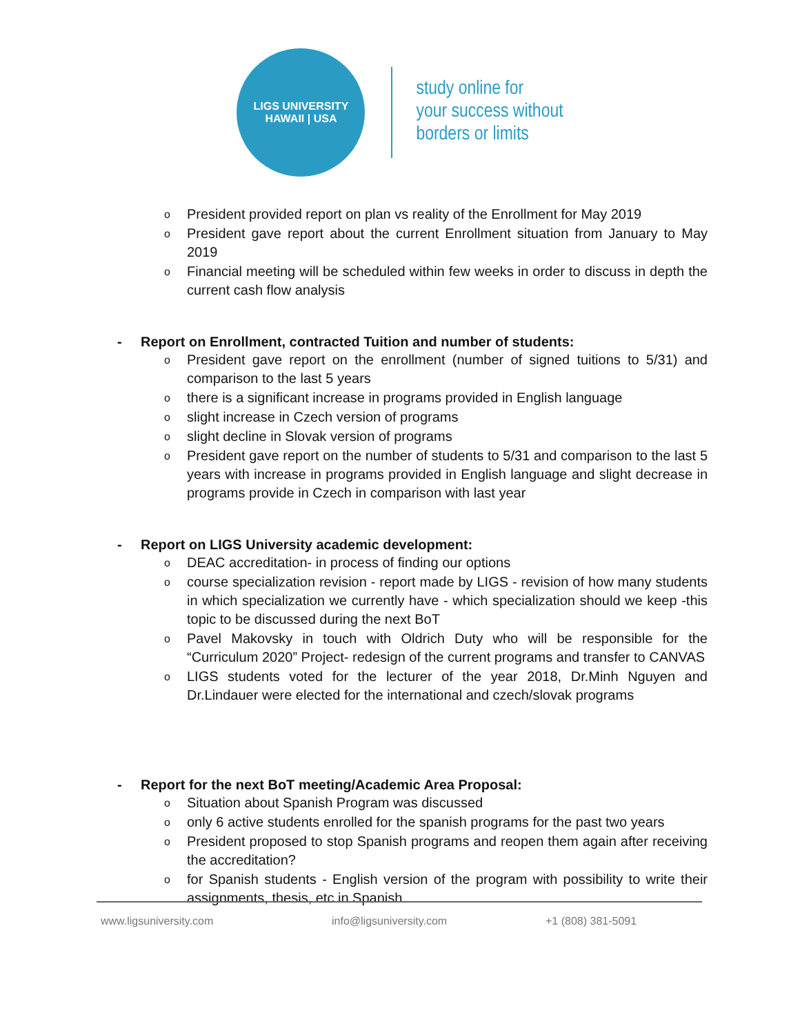LIGS UNIVERSITY
HAWAII | USA
study online for
your success without
borders or limits
o President provided report on plan vs reality of the Enrollment for May 2019
o President gave report about the current Enrollment situation from January to May 2019
o Financial meeting will be scheduled within few weeks in order to discuss in depth the current cash flow analysis
- Report on Enrollment, contracted Tuition and number of students:
o President gave report on the enrollment (number of signed tuitions to 5/31) and comparison to the last 5 years
othere is a significant increase in programs provided in English language
oslight increase in Czech version of programs
oslight decline in Slovak version of programs
o President gave report on the number of students to 5/31 and comparison to the last 5 years with increase in programs provided in English language and slight decrease in programs provide in Czech in comparison with last year
- Report on LIGS University academic development:
o DEAC accreditation- in process of finding our options
ocourse specialization revision - report made by LIGS - revision of how many students in which specialization we currently have - which specialization should we keep -this topic to be discussed during the next BoT
o Pavel Makovsky in touch with Oldrich Duty who will be responsible for the “Curriculum 2020” Project- redesign of the current programs and transfer to CANVAS
o LIGS students voted for the lecturer of the year 2018, Dr.Minh Nguyen and Dr.Lindauer were elected for the international and czech/slovak programs
- Report for the next BoT meeting/Academic Area Proposal:
o Situation about Spanish Program was discussed
oonly 6 active students enrolled for the spanish programs for the past two years
o President proposed to stop Spanish programs and reopen them again after receiving the accreditation?
ofor Spanish students - English version of the program with possibility to write their assignments, thesis, etc in Spanish
www.ligsuniversity.com info@ligsuniversity.com +1 (808) 381-5091